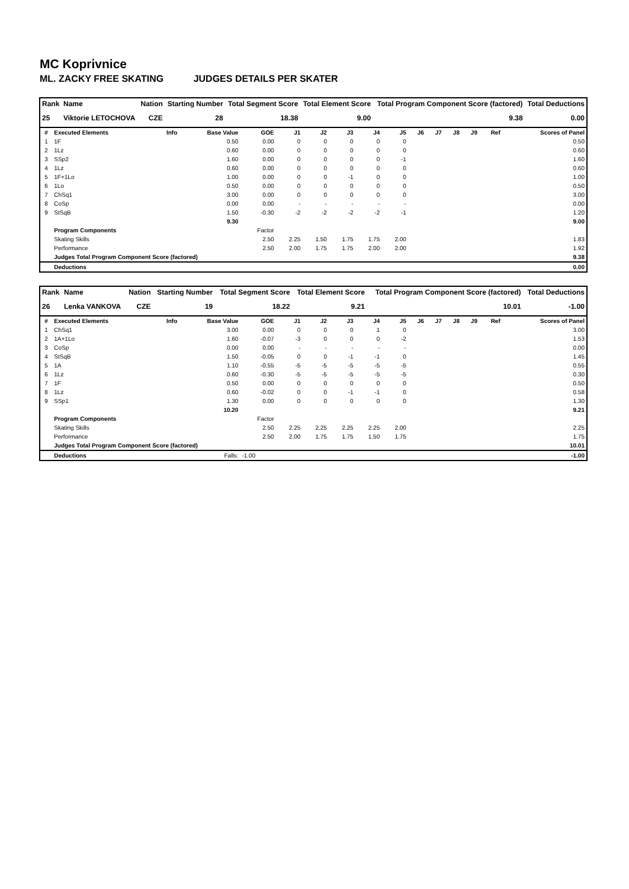MC Koprivnice
ML. ZACKY FREE SKATING JUDGES DETAILS PER SKATER
| Rank | Name | Nation | Starting Number | Total Segment Score | Total Element Score | Total Program Component Score (factored) | Total Deductions |
| --- | --- | --- | --- | --- | --- | --- | --- |
| 25 | Viktorie LETOCHOVA | CZE | 28 | 18.38 | 9.00 | 9.38 | 0.00 |
| # | Executed Elements | Info | Base Value | GOE | J1 | J2 | J3 | J4 | J5 | J6 | J7 | J8 | J9 | Ref | Scores of Panel |
| 1 | 1F | | 0.50 | 0.00 | 0 | 0 | 0 | 0 | 0 | | | | | | 0.50 |
| 2 | 1Lz | | 0.60 | 0.00 | 0 | 0 | 0 | 0 | 0 | | | | | | 0.60 |
| 3 | SSp2 | | 1.60 | 0.00 | 0 | 0 | 0 | 0 | -1 | | | | | | 1.60 |
| 4 | 1Lz | | 0.60 | 0.00 | 0 | 0 | 0 | 0 | 0 | | | | | | 0.60 |
| 5 | 1F+1Lo | | 1.00 | 0.00 | 0 | 0 | -1 | 0 | 0 | | | | | | 1.00 |
| 6 | 1Lo | | 0.50 | 0.00 | 0 | 0 | 0 | 0 | 0 | | | | | | 0.50 |
| 7 | ChSq1 | | 3.00 | 0.00 | 0 | 0 | 0 | 0 | 0 | | | | | | 3.00 |
| 8 | CoSp | | 0.00 | 0.00 | - | - | - | - | - | | | | | | 0.00 |
| 9 | StSqB | | 1.50 | -0.30 | -2 | -2 | -2 | -2 | -1 | | | | | | 1.20 |
| | | | 9.30 | | | | | | | | | | | | 9.00 |
| | Program Components | | | Factor | | | | | | | | | | | |
| | Skating Skills | | | 2.50 | 2.25 | 1.50 | 1.75 | 1.75 | 2.00 | | | | | | 1.83 |
| | Performance | | | 2.50 | 2.00 | 1.75 | 1.75 | 2.00 | 2.00 | | | | | | 1.92 |
| | Judges Total Program Component Score (factored) | | | | | | | | | | | | | | 9.38 |
| | Deductions | | | | | | | | | | | | | | 0.00 |
| Rank | Name | Nation | Starting Number | Total Segment Score | Total Element Score | Total Program Component Score (factored) | Total Deductions |
| --- | --- | --- | --- | --- | --- | --- | --- |
| 26 | Lenka VANKOVA | CZE | 19 | 18.22 | 9.21 | 10.01 | -1.00 |
| # | Executed Elements | Info | Base Value | GOE | J1 | J2 | J3 | J4 | J5 | J6 | J7 | J8 | J9 | Ref | Scores of Panel |
| 1 | ChSq1 | | 3.00 | 0.00 | 0 | 0 | 0 | 1 | 0 | | | | | | 3.00 |
| 2 | 1A+1Lo | | 1.60 | -0.07 | -3 | 0 | 0 | 0 | -2 | | | | | | 1.53 |
| 3 | CoSp | | 0.00 | 0.00 | - | - | - | - | - | | | | | | 0.00 |
| 4 | StSqB | | 1.50 | -0.05 | 0 | 0 | -1 | -1 | 0 | | | | | | 1.45 |
| 5 | 1A | | 1.10 | -0.55 | -5 | -5 | -5 | -5 | -5 | | | | | | 0.55 |
| 6 | 1Lz | | 0.60 | -0.30 | -5 | -5 | -5 | -5 | -5 | | | | | | 0.30 |
| 7 | 1F | | 0.50 | 0.00 | 0 | 0 | 0 | 0 | 0 | | | | | | 0.50 |
| 8 | 1Lz | | 0.60 | -0.02 | 0 | 0 | -1 | -1 | 0 | | | | | | 0.58 |
| 9 | SSp1 | | 1.30 | 0.00 | 0 | 0 | 0 | 0 | 0 | | | | | | 1.30 |
| | | | 10.20 | | | | | | | | | | | | 9.21 |
| | Program Components | | | Factor | | | | | | | | | | | |
| | Skating Skills | | | 2.50 | 2.25 | 2.25 | 2.25 | 2.25 | 2.00 | | | | | | 2.25 |
| | Performance | | | 2.50 | 2.00 | 1.75 | 1.75 | 1.50 | 1.75 | | | | | | 1.75 |
| | Judges Total Program Component Score (factored) | | | | | | | | | | | | | | 10.01 |
| | Deductions | Falls: | | -1.00 | | | | | | | | | | | -1.00 |